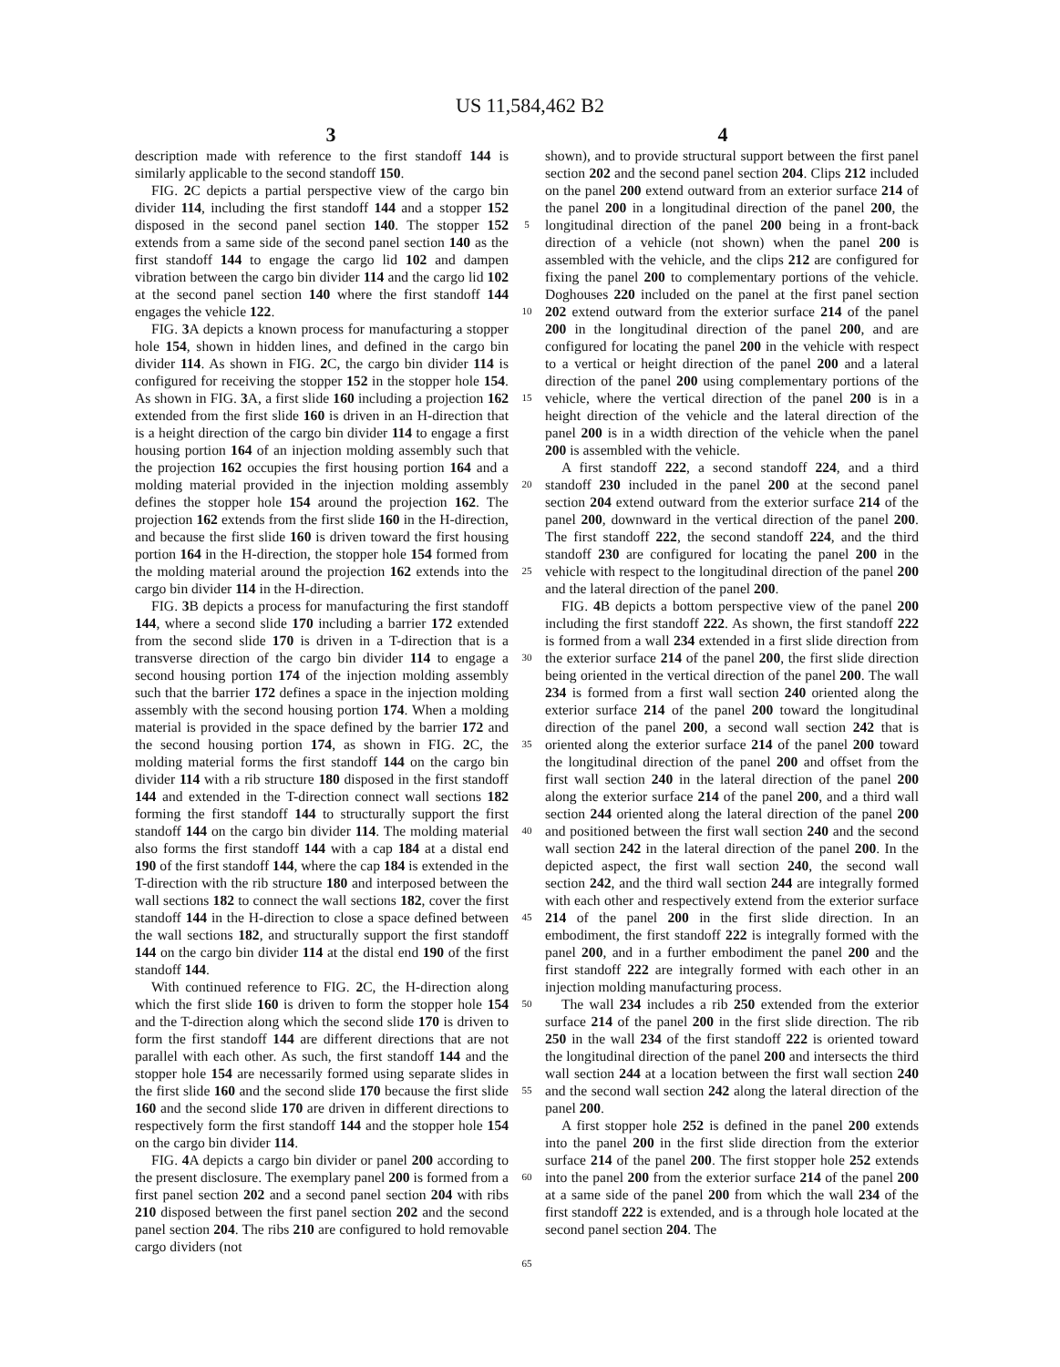US 11,584,462 B2
3 4
description made with reference to the first standoff 144 is similarly applicable to the second standoff 150.
FIG. 2 C depicts a partial perspective view of the cargo bin divider 114, including the first standoff 144 and a stopper 152 disposed in the second panel section 140. The stopper 152 extends from a same side of the second panel section 140 as the first standoff 144 to engage the cargo lid 102 and dampen vibration between the cargo bin divider 114 and the cargo lid 102 at the second panel section 140 where the first standoff 144 engages the vehicle 122.
FIG. 3 A depicts a known process for manufacturing a stopper hole 154, shown in hidden lines, and defined in the cargo bin divider 114. As shown in FIG. 2 C, the cargo bin divider 114 is configured for receiving the stopper 152 in the stopper hole 154. As shown in FIG. 3 A, a first slide 160 including a projection 162 extended from the first slide 160 is driven in an H-direction that is a height direction of the cargo bin divider 114 to engage a first housing portion 164 of an injection molding assembly such that the projection 162 occupies the first housing portion 164 and a molding material provided in the injection molding assembly defines the stopper hole 154 around the projection 162. The projection 162 extends from the first slide 160 in the H-direction, and because the first slide 160 is driven toward the first housing portion 164 in the H-direction, the stopper hole 154 formed from the molding material around the projection 162 extends into the cargo bin divider 114 in the H-direction.
FIG. 3 B depicts a process for manufacturing the first standoff 144, where a second slide 170 including a barrier 172 extended from the second slide 170 is driven in a T-direction that is a transverse direction of the cargo bin divider 114 to engage a second housing portion 174 of the injection molding assembly such that the barrier 172 defines a space in the injection molding assembly with the second housing portion 174. When a molding material is provided in the space defined by the barrier 172 and the second housing portion 174, as shown in FIG. 2 C, the molding material forms the first standoff 144 on the cargo bin divider 114 with a rib structure 180 disposed in the first standoff 144 and extended in the T-direction connect wall sections 182 forming the first standoff 144 to structurally support the first standoff 144 on the cargo bin divider 114. The molding material also forms the first standoff 144 with a cap 184 at a distal end 190 of the first standoff 144, where the cap 184 is extended in the T-direction with the rib structure 180 and interposed between the wall sections 182 to connect the wall sections 182, cover the first standoff 144 in the H-direction to close a space defined between the wall sections 182, and structurally support the first standoff 144 on the cargo bin divider 114 at the distal end 190 of the first standoff 144.
With continued reference to FIG. 2 C, the H-direction along which the first slide 160 is driven to form the stopper hole 154 and the T-direction along which the second slide 170 is driven to form the first standoff 144 are different directions that are not parallel with each other. As such, the first standoff 144 and the stopper hole 154 are necessarily formed using separate slides in the first slide 160 and the second slide 170 because the first slide 160 and the second slide 170 are driven in different directions to respectively form the first standoff 144 and the stopper hole 154 on the cargo bin divider 114.
FIG. 4 A depicts a cargo bin divider or panel 200 according to the present disclosure. The exemplary panel 200 is formed from a first panel section 202 and a second panel section 204 with ribs 210 disposed between the first panel section 202 and the second panel section 204. The ribs 210 are configured to hold removable cargo dividers (not
5
10
15
20
25
30
35
40
45
50
55
60
65
shown), and to provide structural support between the first panel section 202 and the second panel section 204. Clips 212 included on the panel 200 extend outward from an exterior surface 214 of the panel 200 in a longitudinal direction of the panel 200, the longitudinal direction of the panel 200 being in a front-back direction of a vehicle (not shown) when the panel 200 is assembled with the vehicle, and the clips 212 are configured for fixing the panel 200 to complementary portions of the vehicle. Doghouses 220 included on the panel at the first panel section 202 extend outward from the exterior surface 214 of the panel 200 in the longitudinal direction of the panel 200, and are configured for locating the panel 200 in the vehicle with respect to a vertical or height direction of the panel 200 and a lateral direction of the panel 200 using complementary portions of the vehicle, where the vertical direction of the panel 200 is in a height direction of the vehicle and the lateral direction of the panel 200 is in a width direction of the vehicle when the panel 200 is assembled with the vehicle.
A first standoff 222, a second standoff 224, and a third standoff 230 included in the panel 200 at the second panel section 204 extend outward from the exterior surface 214 of the panel 200, downward in the vertical direction of the panel 200. The first standoff 222, the second standoff 224, and the third standoff 230 are configured for locating the panel 200 in the vehicle with respect to the longitudinal direction of the panel 200 and the lateral direction of the panel 200.
FIG. 4 B depicts a bottom perspective view of the panel 200 including the first standoff 222. As shown, the first standoff 222 is formed from a wall 234 extended in a first slide direction from the exterior surface 214 of the panel 200, the first slide direction being oriented in the vertical direction of the panel 200. The wall 234 is formed from a first wall section 240 oriented along the exterior surface 214 of the panel 200 toward the longitudinal direction of the panel 200, a second wall section 242 that is oriented along the exterior surface 214 of the panel 200 toward the longitudinal direction of the panel 200 and offset from the first wall section 240 in the lateral direction of the panel 200 along the exterior surface 214 of the panel 200, and a third wall section 244 oriented along the lateral direction of the panel 200 and positioned between the first wall section 240 and the second wall section 242 in the lateral direction of the panel 200. In the depicted aspect, the first wall section 240, the second wall section 242, and the third wall section 244 are integrally formed with each other and respectively extend from the exterior surface 214 of the panel 200 in the first slide direction. In an embodiment, the first standoff 222 is integrally formed with the panel 200, and in a further embodiment the panel 200 and the first standoff 222 are integrally formed with each other in an injection molding manufacturing process.
The wall 234 includes a rib 250 extended from the exterior surface 214 of the panel 200 in the first slide direction. The rib 250 in the wall 234 of the first standoff 222 is oriented toward the longitudinal direction of the panel 200 and intersects the third wall section 244 at a location between the first wall section 240 and the second wall section 242 along the lateral direction of the panel 200.
A first stopper hole 252 is defined in the panel 200 extends into the panel 200 in the first slide direction from the exterior surface 214 of the panel 200. The first stopper hole 252 extends into the panel 200 from the exterior surface 214 of the panel 200 at a same side of the panel 200 from which the wall 234 of the first standoff 222 is extended, and is a through hole located at the second panel section 204. The